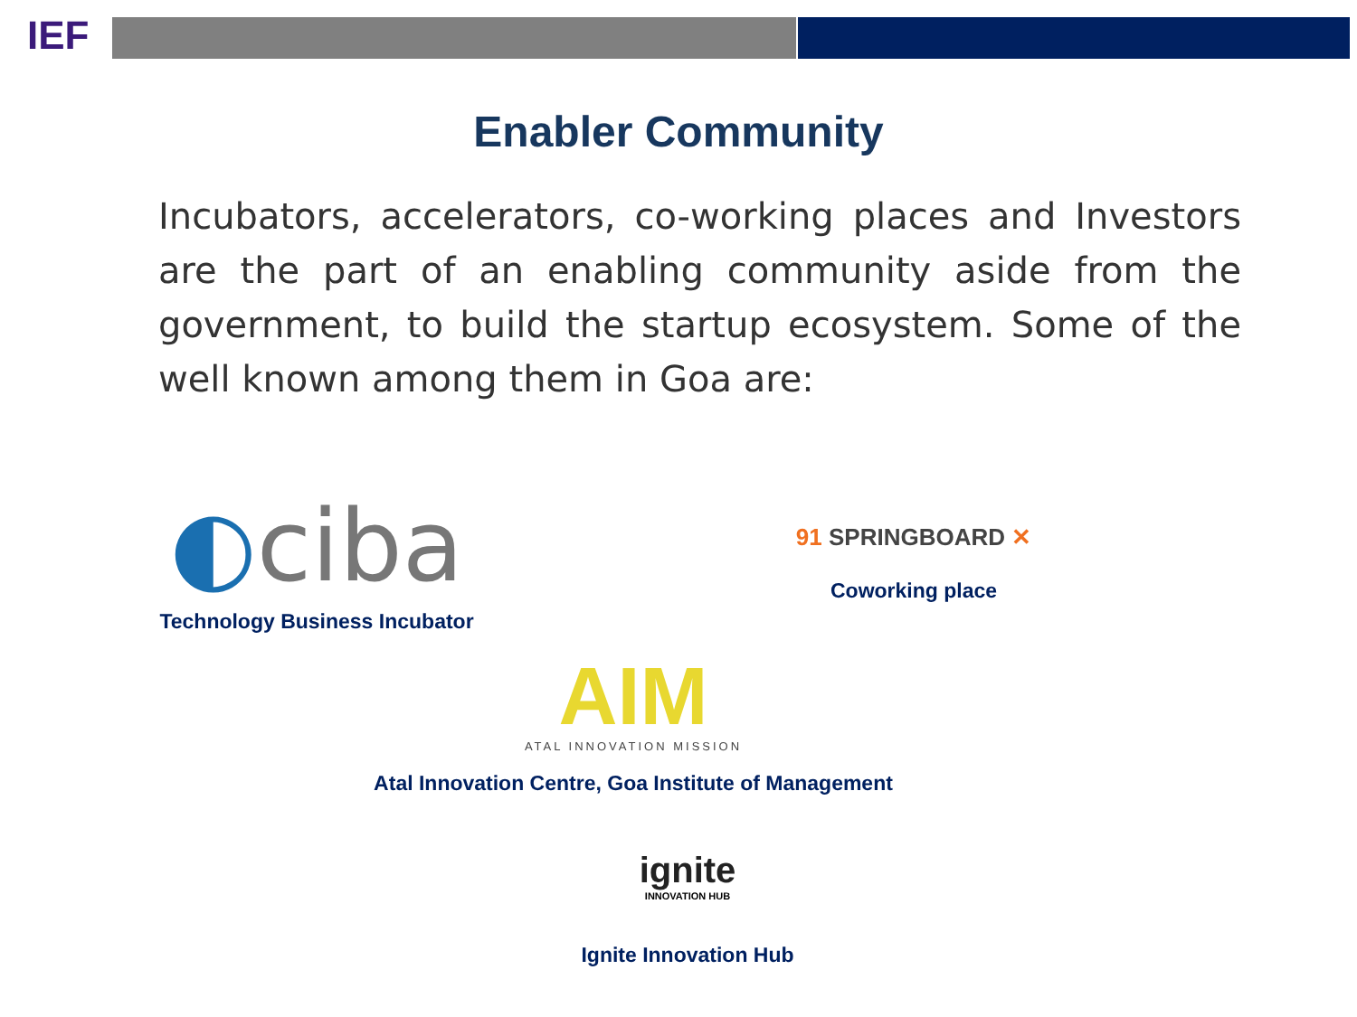IEF
Enabler Community
Incubators, accelerators, co-working places and Investors are the part of an enabling community aside from the government, to build the startup ecosystem. Some of the well known among them in Goa are:
◐ciba
Technology Business Incubator
91 SPRINGBOARD ✕
Coworking place
AIM
ATAL INNOVATION MISSION
Atal Innovation Centre, Goa Institute of Management
ignite
INNOVATION HUB
Ignite Innovation Hub